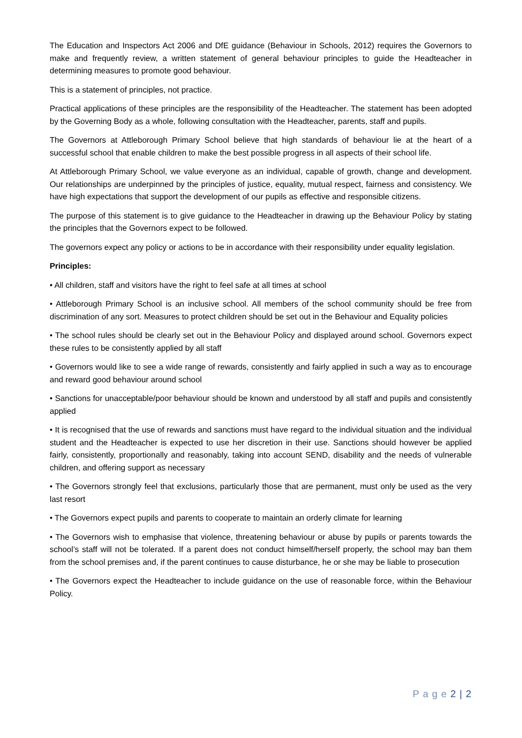The Education and Inspectors Act 2006 and DfE guidance (Behaviour in Schools, 2012) requires the Governors to make and frequently review, a written statement of general behaviour principles to guide the Headteacher in determining measures to promote good behaviour.
This is a statement of principles, not practice.
Practical applications of these principles are the responsibility of the Headteacher. The statement has been adopted by the Governing Body as a whole, following consultation with the Headteacher, parents, staff and pupils.
The Governors at Attleborough Primary School believe that high standards of behaviour lie at the heart of a successful school that enable children to make the best possible progress in all aspects of their school life.
At Attleborough Primary School, we value everyone as an individual, capable of growth, change and development. Our relationships are underpinned by the principles of justice, equality, mutual respect, fairness and consistency. We have high expectations that support the development of our pupils as effective and responsible citizens.
The purpose of this statement is to give guidance to the Headteacher in drawing up the Behaviour Policy by stating the principles that the Governors expect to be followed.
The governors expect any policy or actions to be in accordance with their responsibility under equality legislation.
Principles:
• All children, staff and visitors have the right to feel safe at all times at school
• Attleborough Primary School is an inclusive school. All members of the school community should be free from discrimination of any sort. Measures to protect children should be set out in the Behaviour and Equality policies
• The school rules should be clearly set out in the Behaviour Policy and displayed around school. Governors expect these rules to be consistently applied by all staff
• Governors would like to see a wide range of rewards, consistently and fairly applied in such a way as to encourage and reward good behaviour around school
• Sanctions for unacceptable/poor behaviour should be known and understood by all staff and pupils and consistently applied
• It is recognised that the use of rewards and sanctions must have regard to the individual situation and the individual student and the Headteacher is expected to use her discretion in their use. Sanctions should however be applied fairly, consistently, proportionally and reasonably, taking into account SEND, disability and the needs of vulnerable children, and offering support as necessary
• The Governors strongly feel that exclusions, particularly those that are permanent, must only be used as the very last resort
• The Governors expect pupils and parents to cooperate to maintain an orderly climate for learning
• The Governors wish to emphasise that violence, threatening behaviour or abuse by pupils or parents towards the school’s staff will not be tolerated. If a parent does not conduct himself/herself properly, the school may ban them from the school premises and, if the parent continues to cause disturbance, he or she may be liable to prosecution
• The Governors expect the Headteacher to include guidance on the use of reasonable force, within the Behaviour Policy.
P a g e 2 | 2